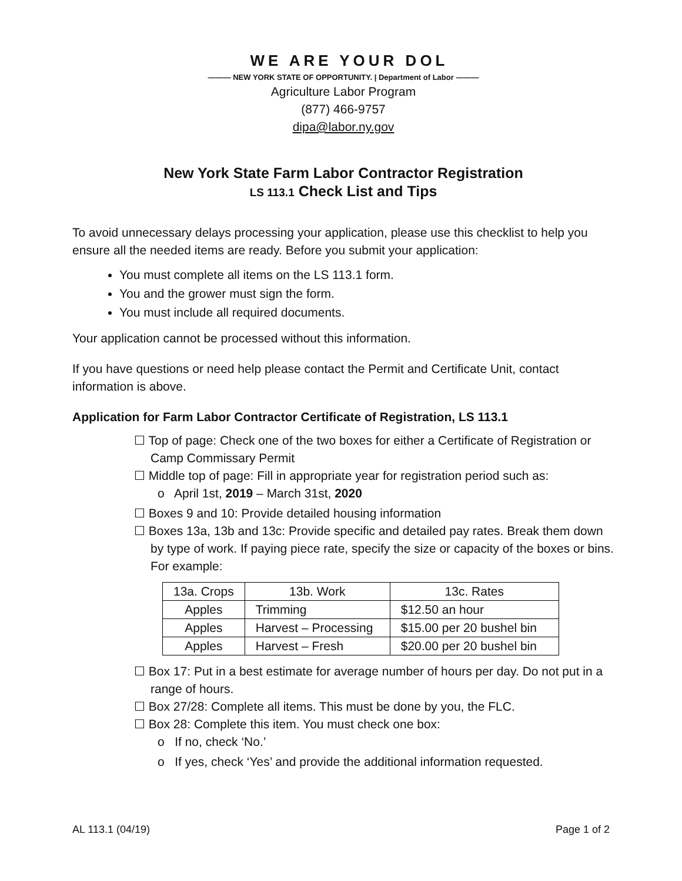WE ARE YOUR DOL
——— NEW YORK STATE OF OPPORTUNITY. | Department of Labor ———
Agriculture Labor Program
(877) 466-9757
dipa@labor.ny.gov
New York State Farm Labor Contractor Registration
LS 113.1 Check List and Tips
To avoid unnecessary delays processing your application, please use this checklist to help you ensure all the needed items are ready. Before you submit your application:
You must complete all items on the LS 113.1 form.
You and the grower must sign the form.
You must include all required documents.
Your application cannot be processed without this information.
If you have questions or need help please contact the Permit and Certificate Unit, contact information is above.
Application for Farm Labor Contractor Certificate of Registration, LS 113.1
☐ Top of page: Check one of the two boxes for either a Certificate of Registration or Camp Commissary Permit
☐ Middle top of page: Fill in appropriate year for registration period such as:
o April 1st, 2019 – March 31st, 2020
☐ Boxes 9 and 10: Provide detailed housing information
☐ Boxes 13a, 13b and 13c: Provide specific and detailed pay rates. Break them down by type of work. If paying piece rate, specify the size or capacity of the boxes or bins. For example:
| 13a. Crops | 13b. Work | 13c. Rates |
| Apples | Trimming | $12.50 an hour |
| Apples | Harvest – Processing | $15.00 per 20 bushel bin |
| Apples | Harvest – Fresh | $20.00 per 20 bushel bin |
☐ Box 17: Put in a best estimate for average number of hours per day. Do not put in a range of hours.
☐ Box 27/28: Complete all items. This must be done by you, the FLC.
☐ Box 28: Complete this item. You must check one box:
o If no, check ‘No.’
o If yes, check ‘Yes’ and provide the additional information requested.
AL 113.1 (04/19) Page 1 of 2